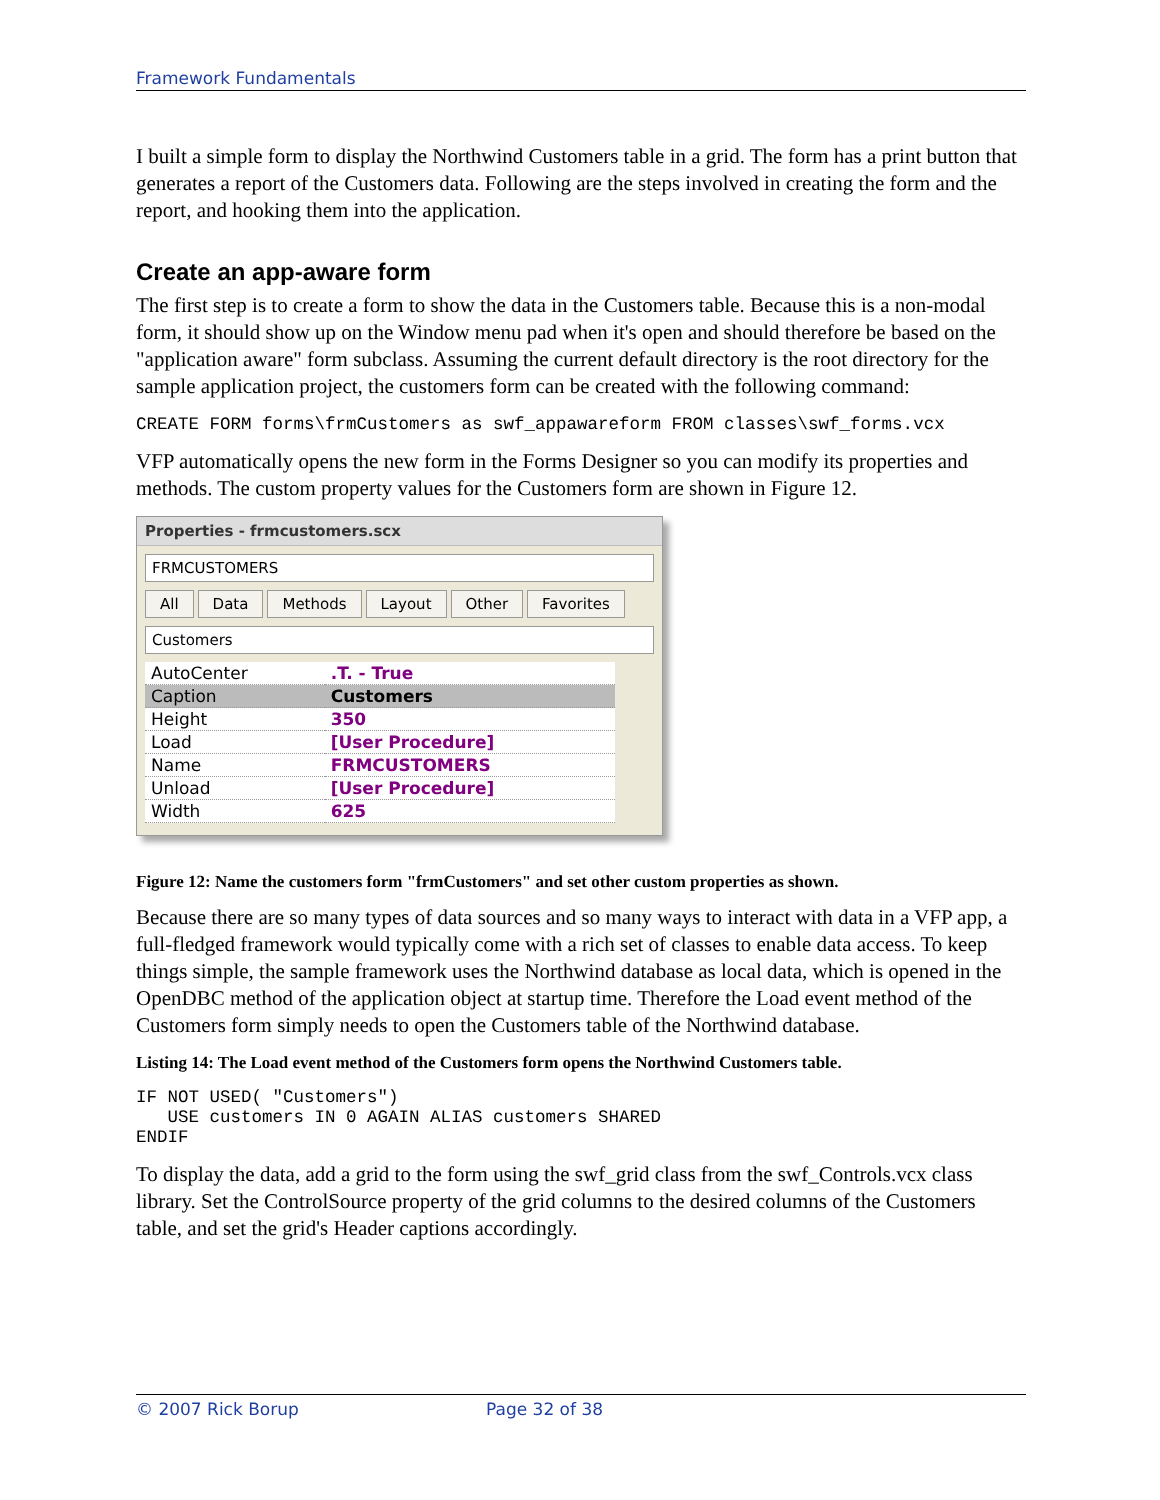Framework Fundamentals
I built a simple form to display the Northwind Customers table in a grid. The form has a print button that generates a report of the Customers data. Following are the steps involved in creating the form and the report, and hooking them into the application.
Create an app-aware form
The first step is to create a form to show the data in the Customers table. Because this is a non-modal form, it should show up on the Window menu pad when it's open and should therefore be based on the "application aware" form subclass. Assuming the current default directory is the root directory for the sample application project, the customers form can be created with the following command:
CREATE FORM forms\frmCustomers as swf_appawareform FROM classes\swf_forms.vcx
VFP automatically opens the new form in the Forms Designer so you can modify its properties and methods. The custom property values for the Customers form are shown in Figure 12.
Properties - frmcustomers.scx
FRMCUSTOMERS
All Data Methods Layout Other Favorites
Customers
| AutoCenter | .T. - True |
| Caption | Customers |
| Height | 350 |
| Load | [User Procedure] |
| Name | FRMCUSTOMERS |
| Unload | [User Procedure] |
| Width | 625 |
Figure 12: Name the customers form "frmCustomers" and set other custom properties as shown.
Because there are so many types of data sources and so many ways to interact with data in a VFP app, a full-fledged framework would typically come with a rich set of classes to enable data access. To keep things simple, the sample framework uses the Northwind database as local data, which is opened in the OpenDBC method of the application object at startup time. Therefore the Load event method of the Customers form simply needs to open the Customers table of the Northwind database.
Listing 14: The Load event method of the Customers form opens the Northwind Customers table.
IF NOT USED( "Customers")
   USE customers IN 0 AGAIN ALIAS customers SHARED
ENDIF
To display the data, add a grid to the form using the swf_grid class from the swf_Controls.vcx class library. Set the ControlSource property of the grid columns to the desired columns of the Customers table, and set the grid's Header captions accordingly.
© 2007 Rick Borup Page 32 of 38